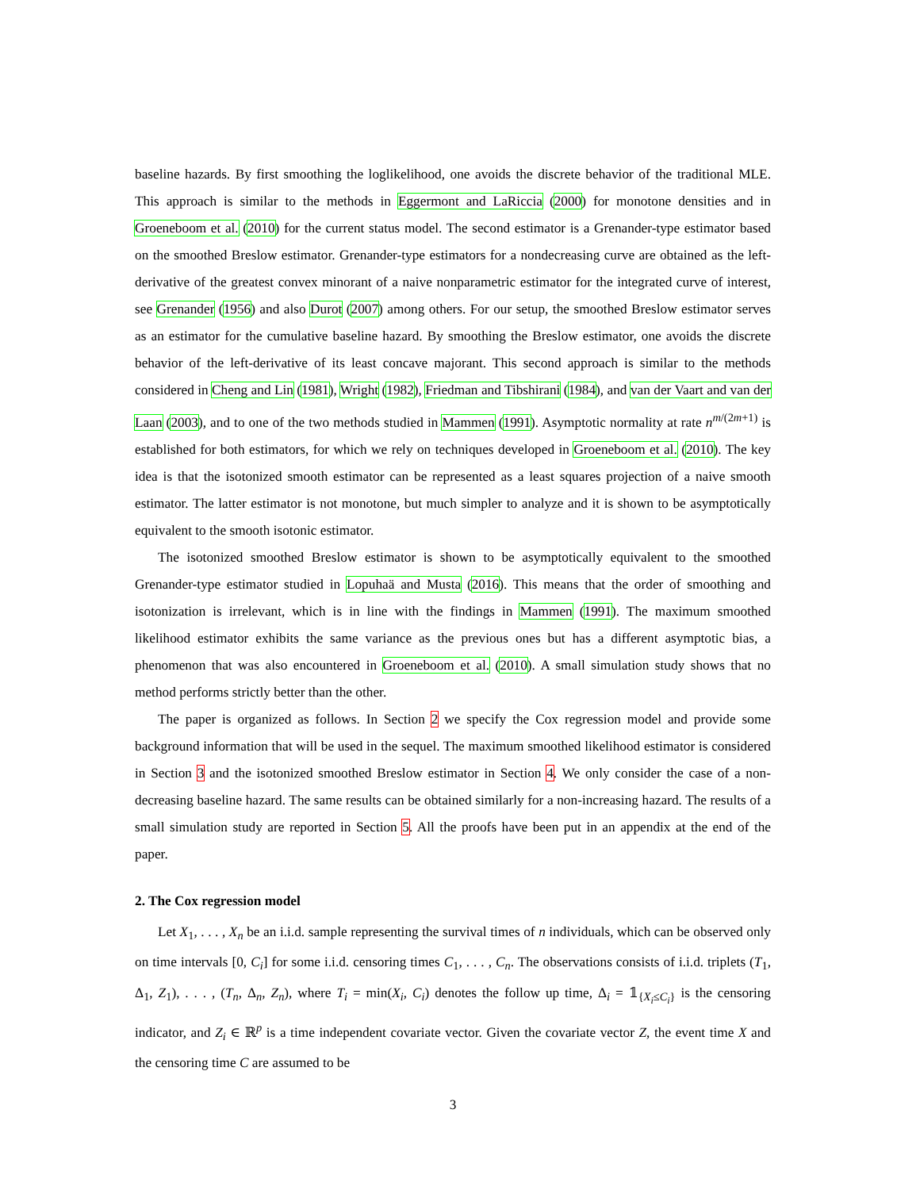baseline hazards. By first smoothing the loglikelihood, one avoids the discrete behavior of the traditional MLE. This approach is similar to the methods in Eggermont and LaRiccia (2000) for monotone densities and in Groeneboom et al. (2010) for the current status model. The second estimator is a Grenander-type estimator based on the smoothed Breslow estimator. Grenander-type estimators for a nondecreasing curve are obtained as the left-derivative of the greatest convex minorant of a naive nonparametric estimator for the integrated curve of interest, see Grenander (1956) and also Durot (2007) among others. For our setup, the smoothed Breslow estimator serves as an estimator for the cumulative baseline hazard. By smoothing the Breslow estimator, one avoids the discrete behavior of the left-derivative of its least concave majorant. This second approach is similar to the methods considered in Cheng and Lin (1981), Wright (1982), Friedman and Tibshirani (1984), and van der Vaart and van der Laan (2003), and to one of the two methods studied in Mammen (1991). Asymptotic normality at rate n<sup>m/(2m+1)</sup> is established for both estimators, for which we rely on techniques developed in Groeneboom et al. (2010). The key idea is that the isotonized smooth estimator can be represented as a least squares projection of a naive smooth estimator. The latter estimator is not monotone, but much simpler to analyze and it is shown to be asymptotically equivalent to the smooth isotonic estimator.
The isotonized smoothed Breslow estimator is shown to be asymptotically equivalent to the smoothed Grenander-type estimator studied in Lopuhaä and Musta (2016). This means that the order of smoothing and isotonization is irrelevant, which is in line with the findings in Mammen (1991). The maximum smoothed likelihood estimator exhibits the same variance as the previous ones but has a different asymptotic bias, a phenomenon that was also encountered in Groeneboom et al. (2010). A small simulation study shows that no method performs strictly better than the other.
The paper is organized as follows. In Section 2 we specify the Cox regression model and provide some background information that will be used in the sequel. The maximum smoothed likelihood estimator is considered in Section 3 and the isotonized smoothed Breslow estimator in Section 4. We only consider the case of a non-decreasing baseline hazard. The same results can be obtained similarly for a non-increasing hazard. The results of a small simulation study are reported in Section 5. All the proofs have been put in an appendix at the end of the paper.
2. The Cox regression model
Let X<sub>1</sub>, . . . , X<sub>n</sub> be an i.i.d. sample representing the survival times of n individuals, which can be observed only on time intervals [0, C<sub>i</sub>] for some i.i.d. censoring times C<sub>1</sub>, . . . , C<sub>n</sub>. The observations consists of i.i.d. triplets (T<sub>1</sub>, Δ<sub>1</sub>, Z<sub>1</sub>), . . . , (T<sub>n</sub>, Δ<sub>n</sub>, Z<sub>n</sub>), where T<sub>i</sub> = min(X<sub>i</sub>, C<sub>i</sub>) denotes the follow up time, Δ<sub>i</sub> = 𝟙<sub>{X<sub>i</sub>≤C<sub>i</sub>}</sub> is the censoring indicator, and Z<sub>i</sub> ∈ ℝ<sup>p</sup> is a time independent covariate vector. Given the covariate vector Z, the event time X and the censoring time C are assumed to be
3